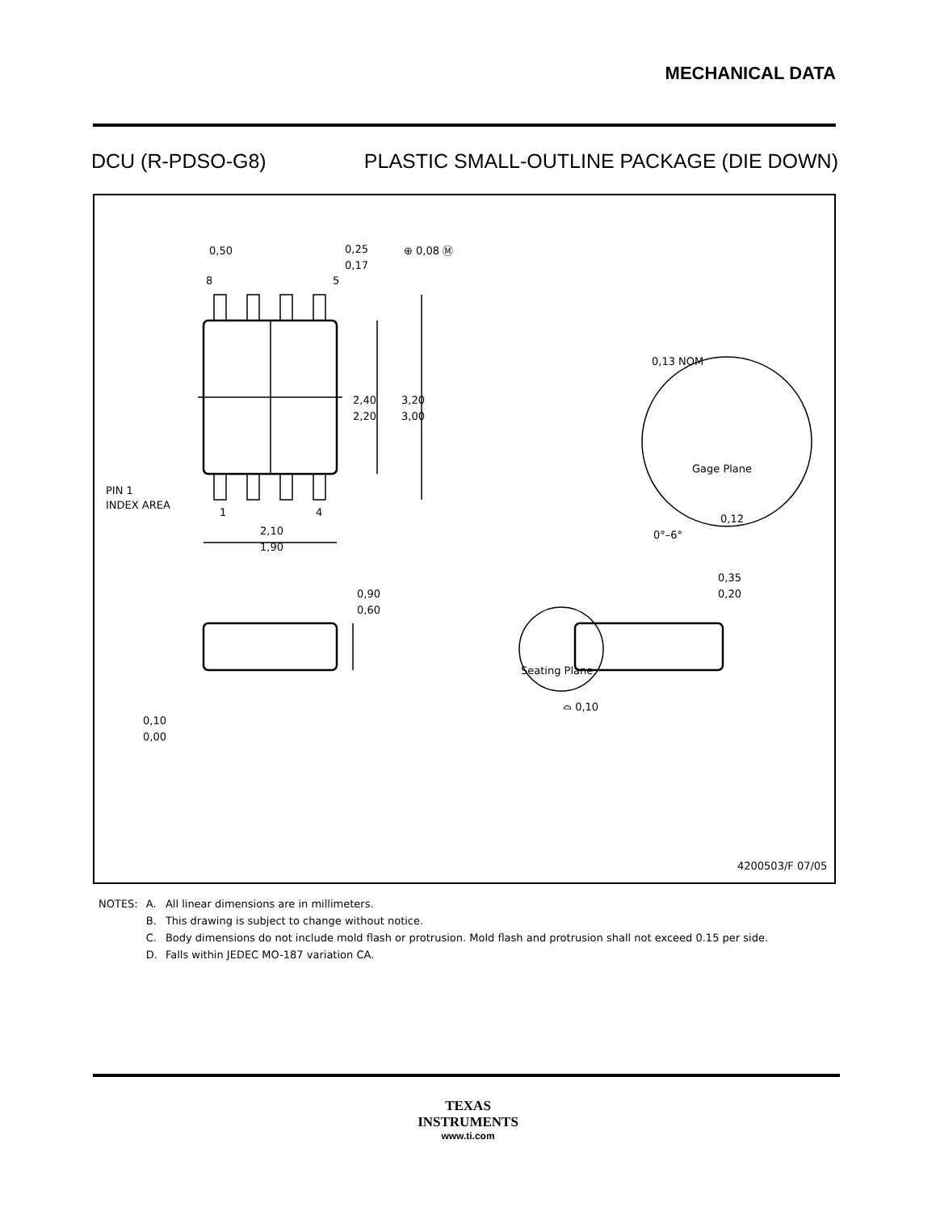MECHANICAL DATA
DCU (R-PDSO-G8) PLASTIC SMALL-OUTLINE PACKAGE (DIE DOWN)
2,40
2,20
3,20
3,00
0,25
0,17
0,50
⊕ 0,08 Ⓜ
8
5
1
4
PIN 1
INDEX AREA
2,10
1,90
0,13 NOM
Gage Plane
0,12
0°–6°
0,35
0,20
0,90
0,60
Seating Plane
⌓ 0,10
0,10
0,00
4200503/F 07/05
| NOTES: | A. | All linear dimensions are in millimeters. |
| | B. | This drawing is subject to change without notice. |
| | C. | Body dimensions do not include mold flash or protrusion. Mold flash and protrusion shall not exceed 0.15 per side. |
| | D. | Falls within JEDEC MO-187 variation CA. |
TEXAS
INSTRUMENTS
www.ti.com